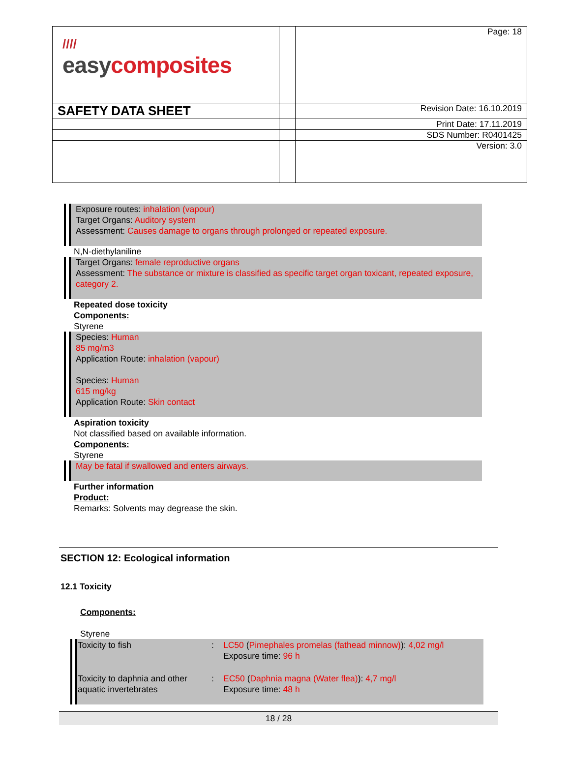| //// easy composites | | Page: 18 |
| SAFETY DATA SHEET | | Revision Date: 16.10.2019 |
| | | Print Date: 17.11.2019 |
| | | SDS Number: R0401425 |
| | | Version: 3.0 |
Exposure routes: inhalation (vapour)
Target Organs: Auditory system
Assessment: Causes damage to organs through prolonged or repeated exposure.
N,N-diethylaniline
Target Organs: female reproductive organs
Assessment: The substance or mixture is classified as specific target organ toxicant, repeated exposure, category 2.
Repeated dose toxicity
Components:
Styrene
Species: Human
85 mg/m3
Application Route: inhalation (vapour)
Species: Human
615 mg/kg
Application Route: Skin contact
Aspiration toxicity
Not classified based on available information.
Components:
Styrene
May be fatal if swallowed and enters airways.
Further information
Product:
Remarks: Solvents may degrease the skin.
SECTION 12: Ecological information
12.1 Toxicity
Components:
Styrene
| Toxicity to fish | : | LC50 ( Pimephales promelas (fathead minnow) ): 4,02 mg/l Exposure time: 96 h |
| Toxicity to daphnia and other aquatic invertebrates | : | EC50 ( Daphnia magna (Water flea) ): 4,7 mg/l Exposure time: 48 h |
18 / 28